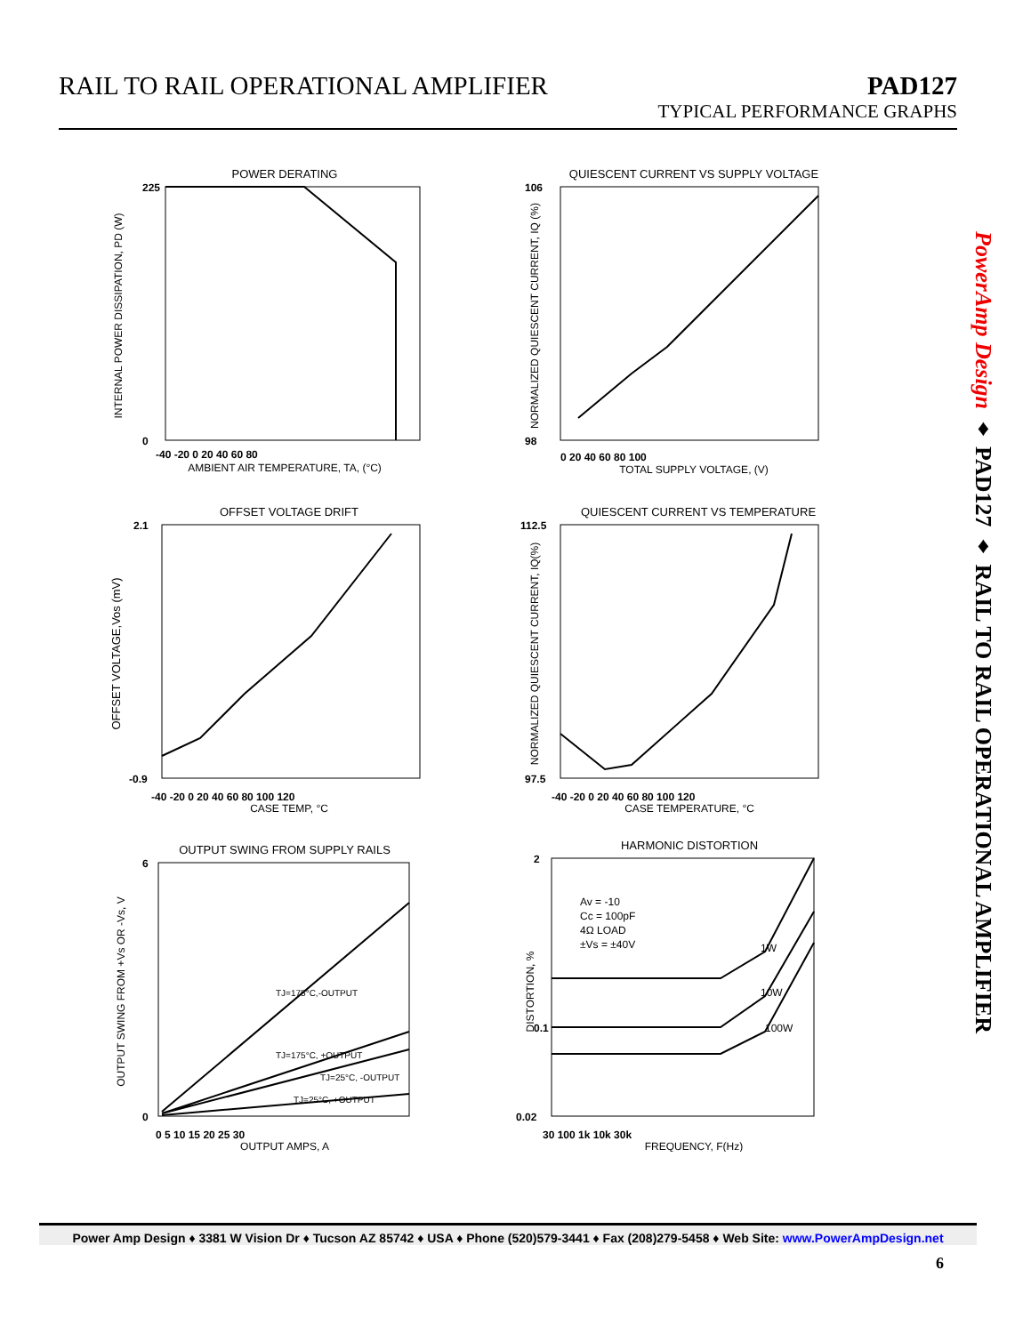RAIL TO RAIL OPERATIONAL AMPLIFIER
PAD127
TYPICAL PERFORMANCE GRAPHS
POWER DERATING
225
0
-40 -20 0 20 40 60 80
AMBIENT AIR TEMPERATURE, TA, (°C)
INTERNAL POWER DISSIPATION, PD (W)
QUIESCENT CURRENT VS SUPPLY VOLTAGE
106
98
0 20 40 60 80 100
TOTAL SUPPLY VOLTAGE, (V)
NORMALIZED QUIESCENT CURRENT, IQ (%)
OFFSET VOLTAGE DRIFT
2.1
-0.9
-40 -20 0 20 40 60 80 100 120
CASE TEMP, °C
OFFSET VOLTAGE,Vos (mV)
QUIESCENT CURRENT VS TEMPERATURE
112.5
97.5
-40 -20 0 20 40 60 80 100 120
CASE TEMPERATURE, °C
NORMALIZED QUIESCENT CURRENT, IQ(%)
OUTPUT SWING FROM SUPPLY RAILS
TJ=175°C,-OUTPUT
TJ=175°C, +OUTPUT
TJ=25°C, -OUTPUT
TJ=25°C, +OUTPUT
6
0
0 5 10 15 20 25 30
OUTPUT AMPS, A
OUTPUT SWING FROM +Vs OR -Vs, V
HARMONIC DISTORTION
Av = -10
Cc = 100pF
4Ω LOAD
±Vs = ±40V
1W
10W
100W
2
0.1
0.02
30 100 1k 10k 30k
FREQUENCY, F(Hz)
DISTORTION, %
PowerAmp Design ♦ PAD127 ♦ RAIL TO RAIL OPERATIONAL AMPLIFIER
Power Amp Design ♦ 3381 W Vision Dr ♦ Tucson AZ 85742 ♦ USA ♦ Phone (520)579-3441 ♦ Fax (208)279-5458 ♦ Web Site: www.PowerAmpDesign.net
6